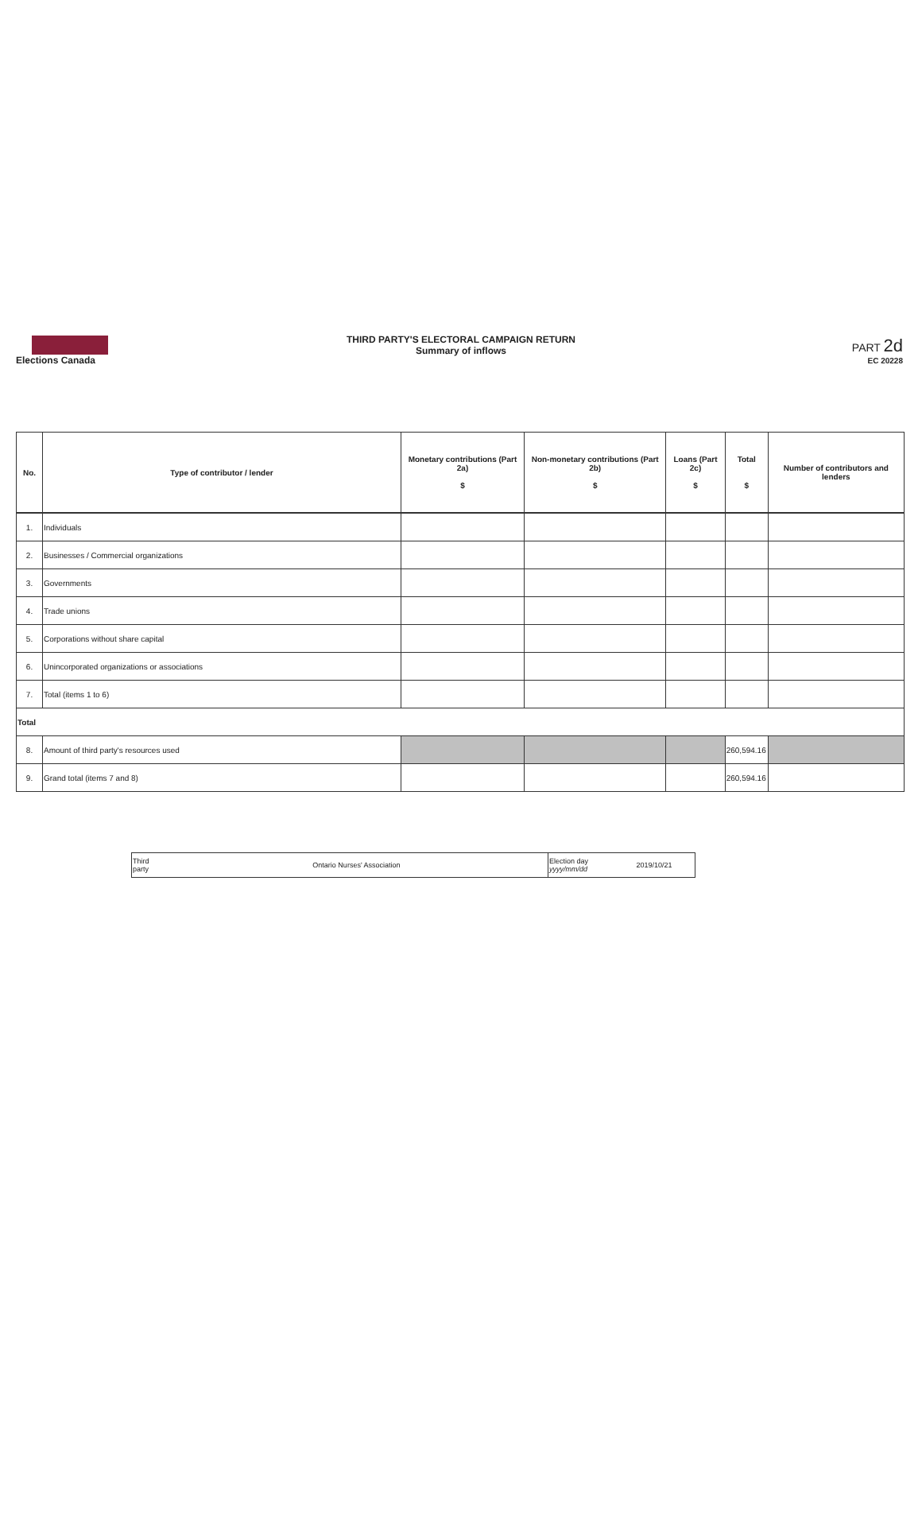Elections Canada
THIRD PARTY'S ELECTORAL CAMPAIGN RETURN
Summary of inflows
PART 2d
EC 20228
| No. | Type of contributor / lender | Monetary contributions (Part 2a) $ | Non-monetary contributions (Part 2b) $ | Loans (Part 2c) $ | Total $ | Number of contributors and lenders |
| --- | --- | --- | --- | --- | --- | --- |
| 1. | Individuals | | | | | |
| 2. | Businesses / Commercial organizations | | | | | |
| 3. | Governments | | | | | |
| 4. | Trade unions | | | | | |
| 5. | Corporations without share capital | | | | | |
| 6. | Unincorporated organizations or associations | | | | | |
| 7. | Total (items 1 to 6) | | | | | |
| Total | | | | | | |
| 8. | Amount of third party's resources used | | | | 260,594.16 | |
| 9. | Grand total (items 7 and 8) | | | | 260,594.16 | |
| Third party | Ontario Nurses' Association | Election day yyyy/mm/dd | 2019/10/21 |